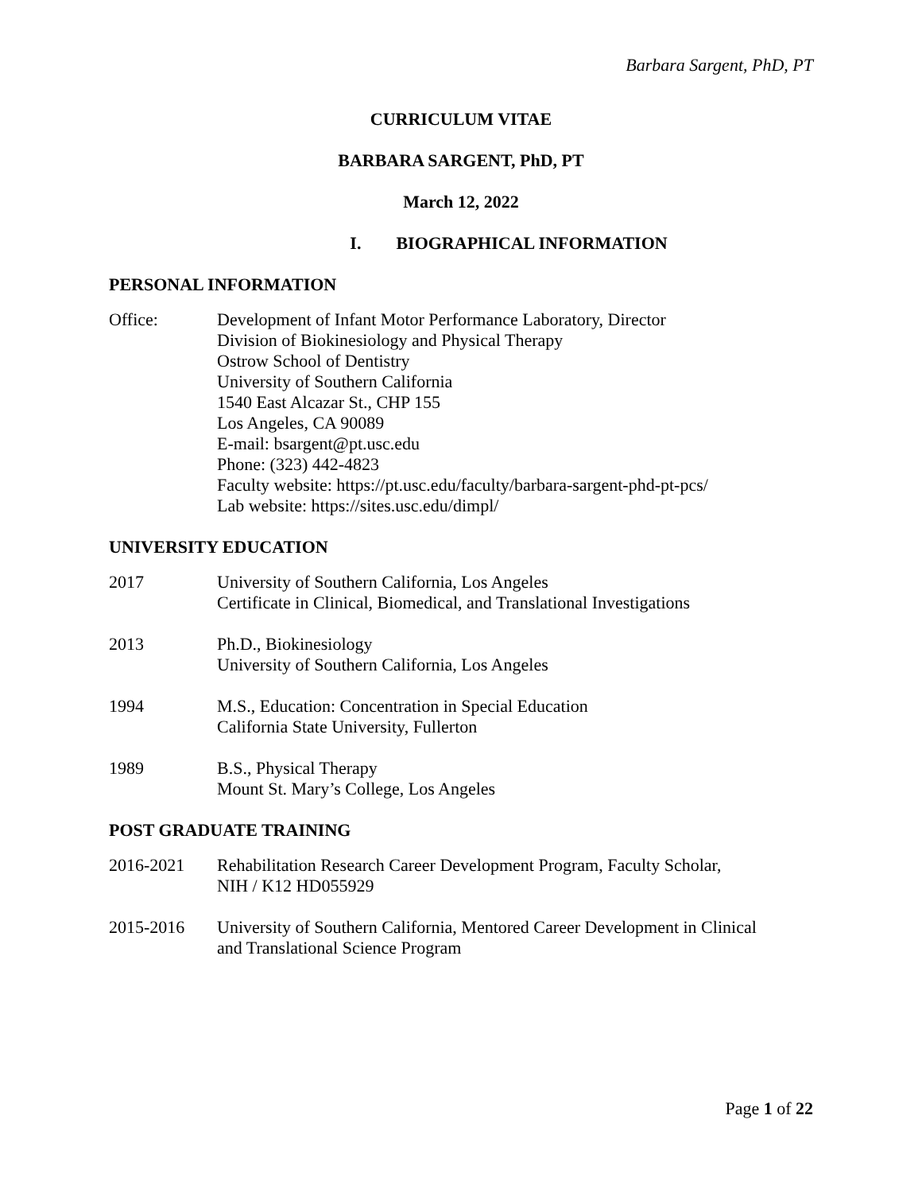Barbara Sargent, PhD, PT
CURRICULUM VITAE
BARBARA SARGENT, PhD, PT
March 12, 2022
I. BIOGRAPHICAL INFORMATION
PERSONAL INFORMATION
Office: Development of Infant Motor Performance Laboratory, Director
Division of Biokinesiology and Physical Therapy
Ostrow School of Dentistry
University of Southern California
1540 East Alcazar St., CHP 155
Los Angeles, CA 90089
E-mail: bsargent@pt.usc.edu
Phone: (323) 442-4823
Faculty website: https://pt.usc.edu/faculty/barbara-sargent-phd-pt-pcs/
Lab website: https://sites.usc.edu/dimpl/
UNIVERSITY EDUCATION
2017 University of Southern California, Los Angeles
Certificate in Clinical, Biomedical, and Translational Investigations
2013 Ph.D., Biokinesiology
University of Southern California, Los Angeles
1994 M.S., Education: Concentration in Special Education
California State University, Fullerton
1989 B.S., Physical Therapy
Mount St. Mary’s College, Los Angeles
POST GRADUATE TRAINING
2016-2021 Rehabilitation Research Career Development Program, Faculty Scholar,
NIH / K12 HD055929
2015-2016 University of Southern California, Mentored Career Development in Clinical
and Translational Science Program
Page 1 of 22